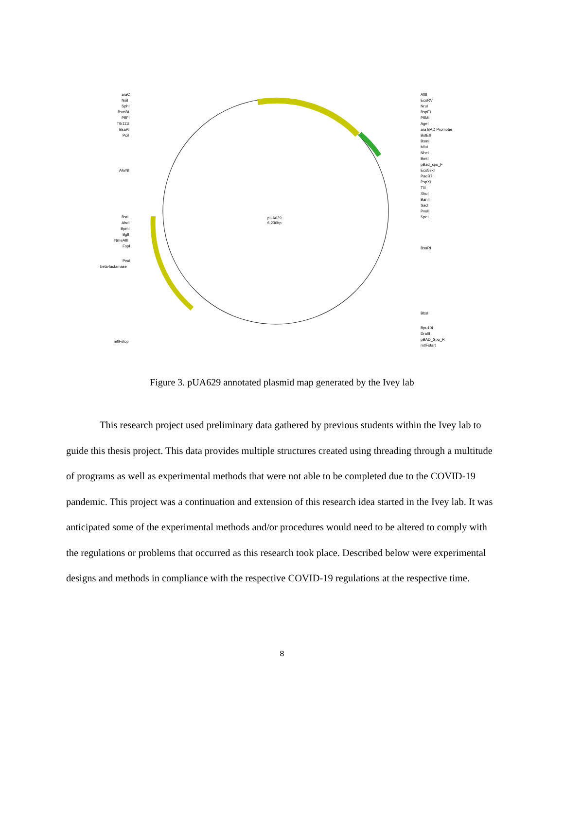pUA629
6,236bp
araC
NsiI
SphI
BsmBI
PflFI
Tth111I
BsaAI
PciI
AlwNI
BsrI
AhdI
BpmI
BglI
NmeAIII
FspI
PvuI
beta-lactamase
mtlFstop
AflII
EcoRV
NruI
BspEI
PflMI
AgeI
ara BAD Promoter
BstEII
BsmI
MluI
NheI
BmtI
pBad_spo_F
Eco53kI
PaeR7I
PspXI
TliI
XhoI
BanII
SacI
PvuII
SpeI
BsaRI
BbsI
Bpu10I
DraIII
pBAD_Spo_R
mtlFstart
Figure 3. pUA629 annotated plasmid map generated by the Ivey lab
This research project used preliminary data gathered by previous students within the Ivey lab to guide this thesis project. This data provides multiple structures created using threading through a multitude of programs as well as experimental methods that were not able to be completed due to the COVID-19 pandemic. This project was a continuation and extension of this research idea started in the Ivey lab. It was anticipated some of the experimental methods and/or procedures would need to be altered to comply with the regulations or problems that occurred as this research took place. Described below were experimental designs and methods in compliance with the respective COVID-19 regulations at the respective time.
8